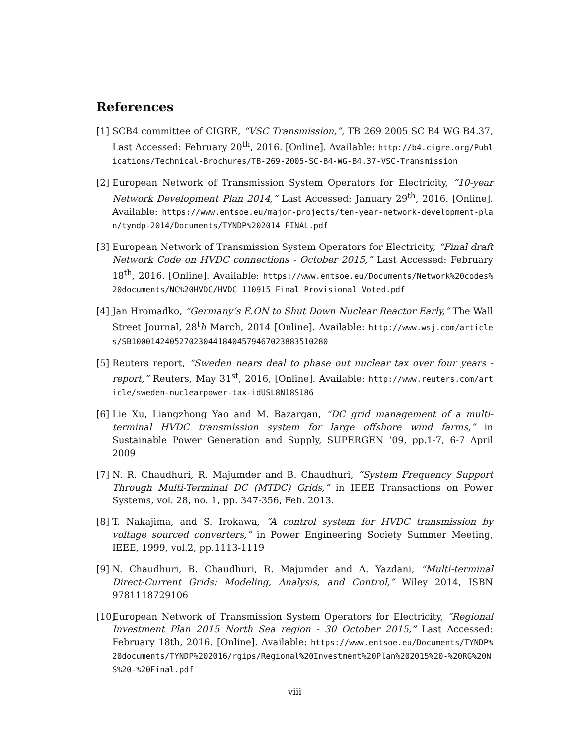References
[1]
SCB4 committee of CIGRE, “VSC Transmission,”, TB 269 2005 SC B4 WG B4.37, Last Accessed: February 20<sup>th</sup>, 2016. [Online]. Available: http://b4.cigre.org/Publications/Technical-Brochures/TB-269-2005-SC-B4-WG-B4.37-VSC-Transmission
[2]
European Network of Transmission System Operators for Electricity, “10-year Network Development Plan 2014,” Last Accessed: January 29<sup>th</sup>, 2016. [Online]. Available: https://www.entsoe.eu/major-projects/ten-year-network-development-plan/tyndp-2014/Documents/TYNDP%202014_FINAL.pdf
[3]
European Network of Transmission System Operators for Electricity, “Final draft Network Code on HVDC connections - October 2015,” Last Accessed: February 18<sup>th</sup>, 2016. [Online]. Available: https://www.entsoe.eu/Documents/Network%20codes%20documents/NC%20HVDC/HVDC_110915_Final_Provisional_Voted.pdf
[4]
Jan Hromadko, “Germany’s E.ON to Shut Down Nuclear Reactor Early,” The Wall Street Journal, 28<sup>t</sup>h March, 2014 [Online]. Available: http://www.wsj.com/articles/SB10001424052702304418404579467023883510280
[5]
Reuters report, “Sweden nears deal to phase out nuclear tax over four years - report,” Reuters, May 31<sup>st</sup>, 2016, [Online]. Available: http://www.reuters.com/article/sweden-nuclearpower-tax-idUSL8N18S186
[6]
Lie Xu, Liangzhong Yao and M. Bazargan, “DC grid management of a multi-terminal HVDC transmission system for large offshore wind farms,” in Sustainable Power Generation and Supply, SUPERGEN ’09, pp.1-7, 6-7 April 2009
[7]
N. R. Chaudhuri, R. Majumder and B. Chaudhuri, “System Frequency Support Through Multi-Terminal DC (MTDC) Grids,” in IEEE Transactions on Power Systems, vol. 28, no. 1, pp. 347-356, Feb. 2013.
[8]
T. Nakajima, and S. Irokawa, “A control system for HVDC transmission by voltage sourced converters,” in Power Engineering Society Summer Meeting, IEEE, 1999, vol.2, pp.1113-1119
[9]
N. Chaudhuri, B. Chaudhuri, R. Majumder and A. Yazdani, “Multi-terminal Direct-Current Grids: Modeling, Analysis, and Control,” Wiley 2014, ISBN 9781118729106
[10]
European Network of Transmission System Operators for Electricity, “Regional Investment Plan 2015 North Sea region - 30 October 2015,” Last Accessed: February 18th, 2016. [Online]. Available: https://www.entsoe.eu/Documents/TYNDP%20documents/TYNDP%202016/rgips/Regional%20Investment%20Plan%202015%20-%20RG%20NS%20-%20Final.pdf
viii